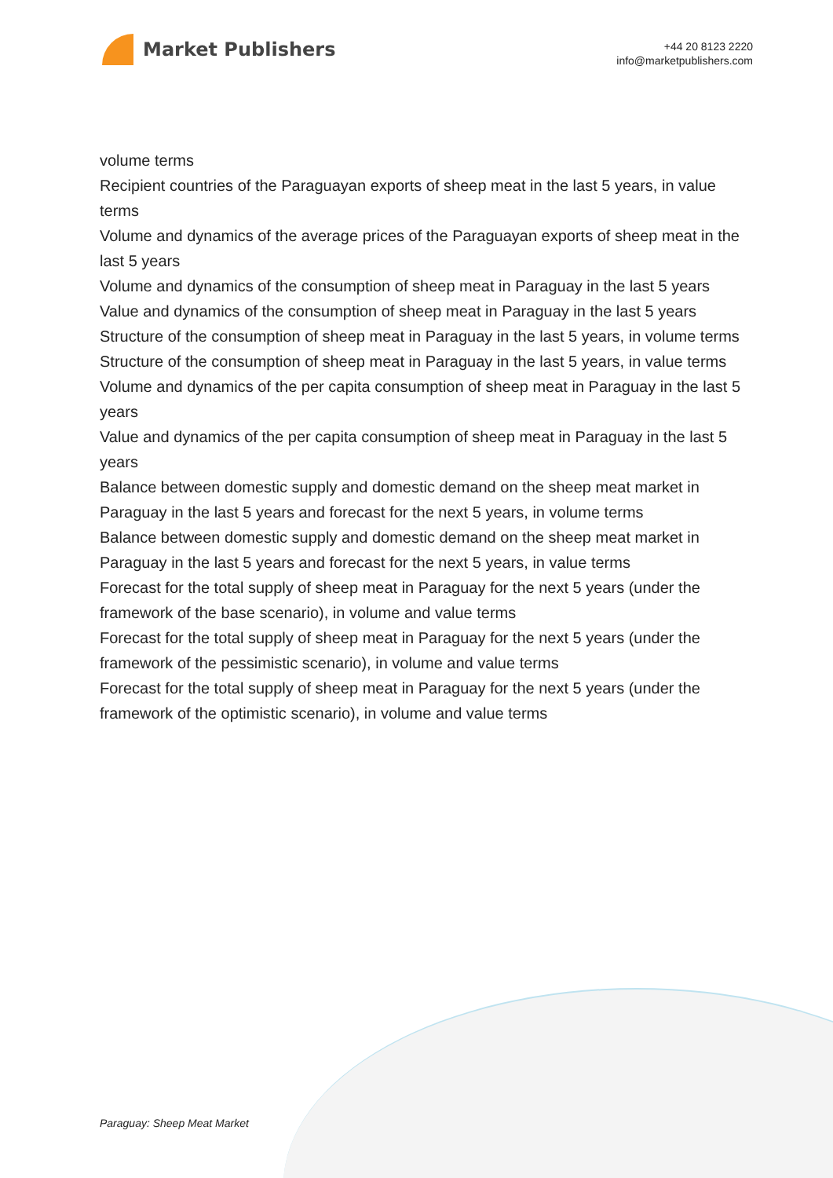Market Publishers
+44 20 8123 2220
info@marketpublishers.com
volume terms
Recipient countries of the Paraguayan exports of sheep meat in the last 5 years, in value terms
Volume and dynamics of the average prices of the Paraguayan exports of sheep meat in the last 5 years
Volume and dynamics of the consumption of sheep meat in Paraguay in the last 5 years
Value and dynamics of the consumption of sheep meat in Paraguay in the last 5 years
Structure of the consumption of sheep meat in Paraguay in the last 5 years, in volume terms
Structure of the consumption of sheep meat in Paraguay in the last 5 years, in value terms
Volume and dynamics of the per capita consumption of sheep meat in Paraguay in the last 5 years
Value and dynamics of the per capita consumption of sheep meat in Paraguay in the last 5 years
Balance between domestic supply and domestic demand on the sheep meat market in Paraguay in the last 5 years and forecast for the next 5 years, in volume terms
Balance between domestic supply and domestic demand on the sheep meat market in Paraguay in the last 5 years and forecast for the next 5 years, in value terms
Forecast for the total supply of sheep meat in Paraguay for the next 5 years (under the framework of the base scenario), in volume and value terms
Forecast for the total supply of sheep meat in Paraguay for the next 5 years (under the framework of the pessimistic scenario), in volume and value terms
Forecast for the total supply of sheep meat in Paraguay for the next 5 years (under the framework of the optimistic scenario), in volume and value terms
Paraguay: Sheep Meat Market